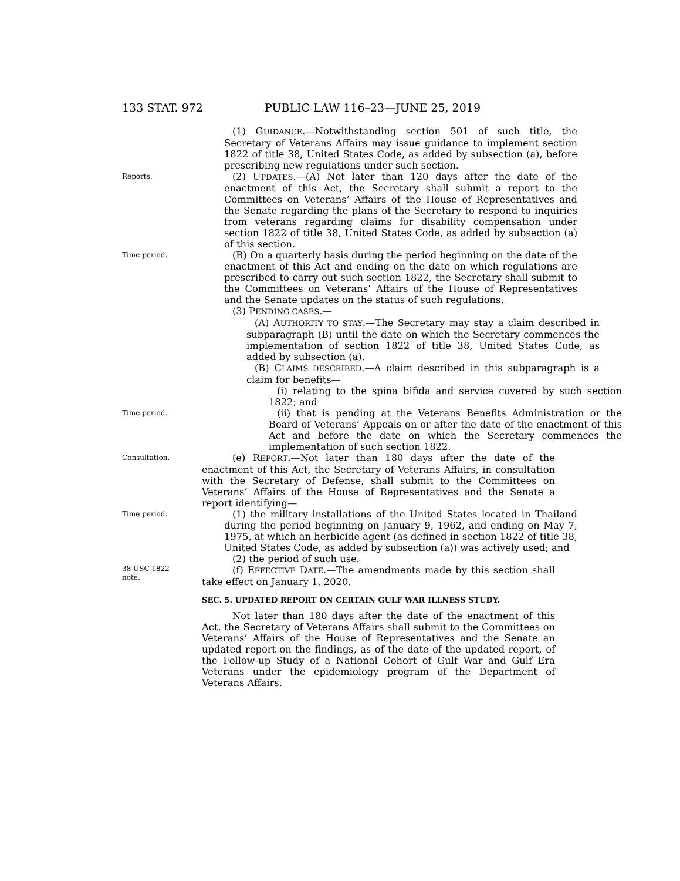133 STAT. 972 PUBLIC LAW 116–23—JUNE 25, 2019
(1) GUIDANCE.—Notwithstanding section 501 of such title, the Secretary of Veterans Affairs may issue guidance to implement section 1822 of title 38, United States Code, as added by subsection (a), before prescribing new regulations under such section.
Reports.
(2) UPDATES.—(A) Not later than 120 days after the date of the enactment of this Act, the Secretary shall submit a report to the Committees on Veterans’ Affairs of the House of Representatives and the Senate regarding the plans of the Secretary to respond to inquiries from veterans regarding claims for disability compensation under section 1822 of title 38, United States Code, as added by subsection (a) of this section.
Time period.
(B) On a quarterly basis during the period beginning on the date of the enactment of this Act and ending on the date on which regulations are prescribed to carry out such section 1822, the Secretary shall submit to the Committees on Veterans’ Affairs of the House of Representatives and the Senate updates on the status of such regulations.
(3) PENDING CASES.—
(A) AUTHORITY TO STAY.—The Secretary may stay a claim described in subparagraph (B) until the date on which the Secretary commences the implementation of section 1822 of title 38, United States Code, as added by subsection (a).
(B) CLAIMS DESCRIBED.—A claim described in this subparagraph is a claim for benefits—
(i) relating to the spina bifida and service covered by such section 1822; and
Time period.
(ii) that is pending at the Veterans Benefits Administration or the Board of Veterans’ Appeals on or after the date of the enactment of this Act and before the date on which the Secretary commences the implementation of such section 1822.
Consultation.
(e) REPORT.—Not later than 180 days after the date of the enactment of this Act, the Secretary of Veterans Affairs, in consultation with the Secretary of Defense, shall submit to the Committees on Veterans’ Affairs of the House of Representatives and the Senate a report identifying—
Time period.
(1) the military installations of the United States located in Thailand during the period beginning on January 9, 1962, and ending on May 7, 1975, at which an herbicide agent (as defined in section 1822 of title 38, United States Code, as added by subsection (a)) was actively used; and
(2) the period of such use.
38 USC 1822
note.
(f) EFFECTIVE DATE.—The amendments made by this section shall take effect on January 1, 2020.
SEC. 5. UPDATED REPORT ON CERTAIN GULF WAR ILLNESS STUDY.
Not later than 180 days after the date of the enactment of this Act, the Secretary of Veterans Affairs shall submit to the Committees on Veterans’ Affairs of the House of Representatives and the Senate an updated report on the findings, as of the date of the updated report, of the Follow-up Study of a National Cohort of Gulf War and Gulf Era Veterans under the epidemiology program of the Department of Veterans Affairs.